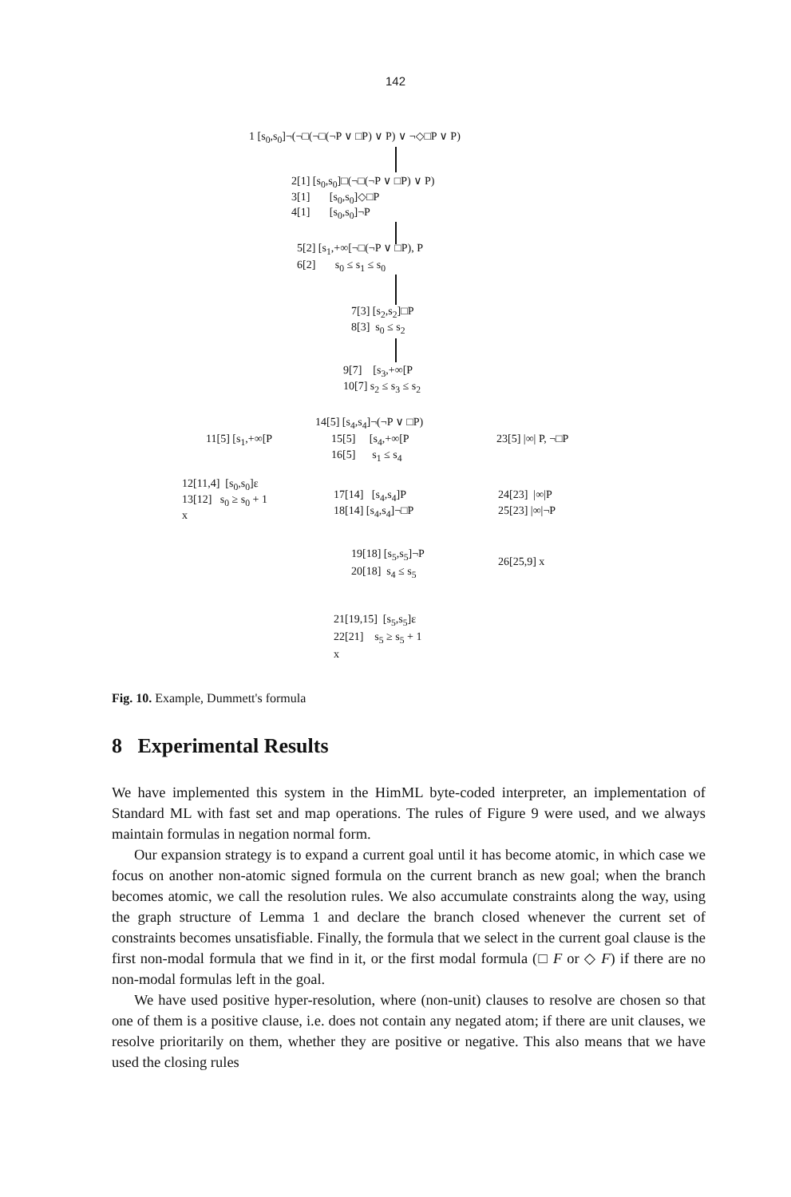142
1 [s<sub>0</sub>,s<sub>0</sub>]¬(¬□(¬□(¬P ∨ □P) ∨ P) ∨ ¬◇□P ∨ P)
2[1] [s<sub>0</sub>,s<sub>0</sub>]□(¬□(¬P ∨ □P) ∨ P)
3[1] [s<sub>0</sub>,s<sub>0</sub>]◇□P
4[1] [s<sub>0</sub>,s<sub>0</sub>]¬P
5[2] [s<sub>1</sub>,+∞[¬□(¬P ∨ □P), P
6[2] s<sub>0</sub> ≤ s<sub>1</sub> ≤ s<sub>0</sub>
7[3] [s<sub>2</sub>,s<sub>2</sub>]□P
8[3] s<sub>0</sub> ≤ s<sub>2</sub>
9[7] [s<sub>3</sub>,+∞[P
10[7] s<sub>2</sub> ≤ s<sub>3</sub> ≤ s<sub>2</sub>
14[5] [s<sub>4</sub>,s<sub>4</sub>]¬(¬P ∨ □P)
15[5] [s<sub>4</sub>,+∞[P
16[5] s<sub>1</sub> ≤ s<sub>4</sub>
11[5] [s<sub>1</sub>,+∞[P 23[5] |∞| P, ¬□P
12[11,4] [s<sub>0</sub>,s<sub>0</sub>]ε
13[12] s<sub>0</sub> ≥ s<sub>0</sub> + 1
x
17[14] [s<sub>4</sub>,s<sub>4</sub>]P
18[14] [s<sub>4</sub>,s<sub>4</sub>]¬□P
24[23] |∞|P
25[23] |∞|¬P
19[18] [s<sub>5</sub>,s<sub>5</sub>]¬P
20[18] s<sub>4</sub> ≤ s<sub>5</sub>
26[25,9] x
21[19,15] [s<sub>5</sub>,s<sub>5</sub>]ε
22[21] s<sub>5</sub> ≥ s<sub>5</sub> + 1
x
Fig. 10. Example, Dummett's formula
8 Experimental Results
We have implemented this system in the HimML byte-coded interpreter, an implementation of Standard ML with fast set and map operations. The rules of Figure 9 were used, and we always maintain formulas in negation normal form.
Our expansion strategy is to expand a current goal until it has become atomic, in which case we focus on another non-atomic signed formula on the current branch as new goal; when the branch becomes atomic, we call the resolution rules. We also accumulate constraints along the way, using the graph structure of Lemma 1 and declare the branch closed whenever the current set of constraints becomes unsatisfiable. Finally, the formula that we select in the current goal clause is the first non-modal formula that we find in it, or the first modal formula (□ F or ◇ F) if there are no non-modal formulas left in the goal.
We have used positive hyper-resolution, where (non-unit) clauses to resolve are chosen so that one of them is a positive clause, i.e. does not contain any negated atom; if there are unit clauses, we resolve prioritarily on them, whether they are positive or negative. This also means that we have used the closing rules